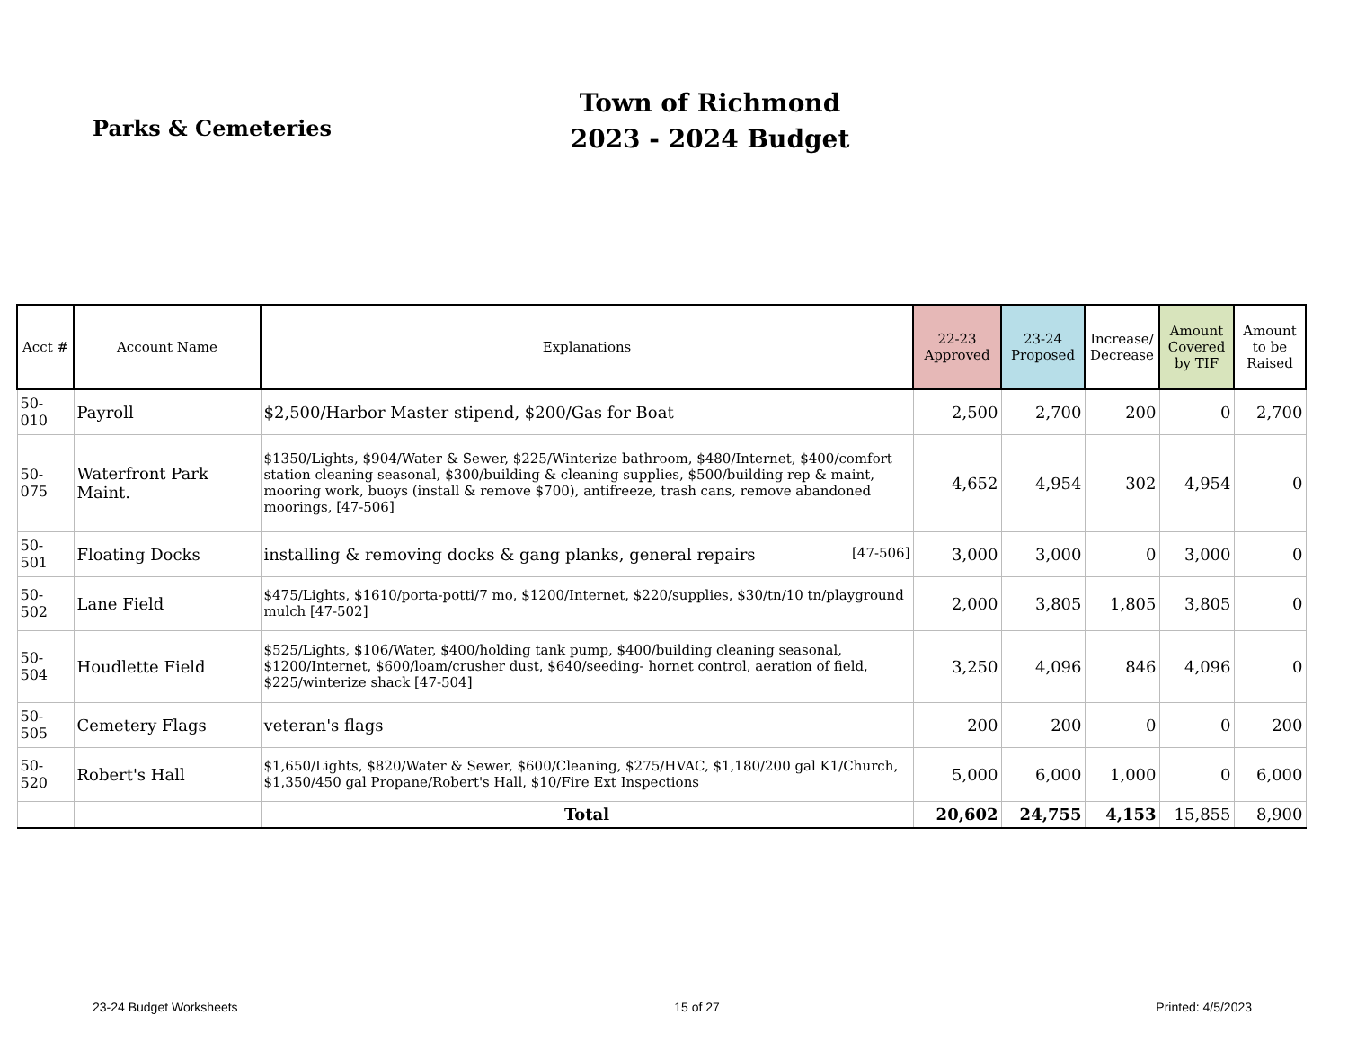Parks & Cemeteries
Town of Richmond
2023 - 2024 Budget
| Acct # | Account Name | Explanations | 22-23 Approved | 23-24 Proposed | Increase/ Decrease | Amount Covered by TIF | Amount to be Raised |
| --- | --- | --- | --- | --- | --- | --- | --- |
| 50-010 | Payroll | $2,500/Harbor Master stipend, $200/Gas for Boat | 2,500 | 2,700 | 200 | 0 | 2,700 |
| 50-075 | Waterfront Park Maint. | $1350/Lights, $904/Water & Sewer, $225/Winterize bathroom, $480/Internet, $400/comfort station cleaning seasonal, $300/building & cleaning supplies, $500/building rep & maint, mooring work, buoys (install & remove $700), antifreeze, trash cans, remove abandoned moorings, [47-506] | 4,652 | 4,954 | 302 | 4,954 | 0 |
| 50-501 | Floating Docks | installing & removing docks & gang planks, general repairs [47-506] | 3,000 | 3,000 | 0 | 3,000 | 0 |
| 50-502 | Lane Field | $475/Lights, $1610/porta-potti/7 mo, $1200/Internet, $220/supplies, $30/tn/10 tn/playground mulch [47-502] | 2,000 | 3,805 | 1,805 | 3,805 | 0 |
| 50-504 | Houdlette Field | $525/Lights, $106/Water, $400/holding tank pump, $400/building cleaning seasonal, $1200/Internet, $600/loam/crusher dust, $640/seeding- hornet control, aeration of field, $225/winterize shack [47-504] | 3,250 | 4,096 | 846 | 4,096 | 0 |
| 50-505 | Cemetery Flags | veteran's flags | 200 | 200 | 0 | 0 | 200 |
| 50-520 | Robert's Hall | $1,650/Lights, $820/Water & Sewer, $600/Cleaning, $275/HVAC, $1,180/200 gal K1/Church, $1,350/450 gal Propane/Robert's Hall, $10/Fire Ext Inspections | 5,000 | 6,000 | 1,000 | 0 | 6,000 |
| | | Total | 20,602 | 24,755 | 4,153 | 15,855 | 8,900 |
23-24 Budget Worksheets 15 of 27 Printed: 4/5/2023